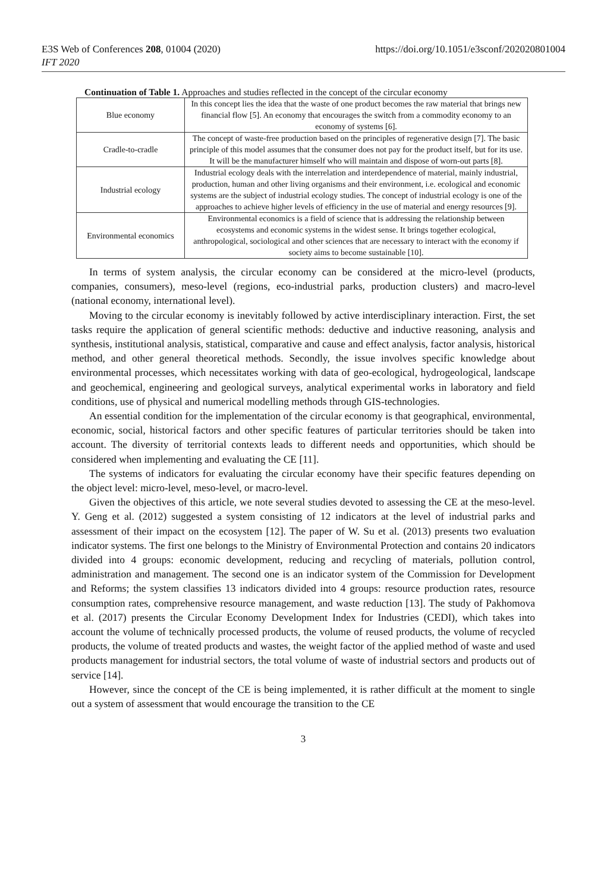E3S Web of Conferences 208, 01004 (2020)
IFT 2020
https://doi.org/10.1051/e3sconf/202020801004
Continuation of Table 1. Approaches and studies reflected in the concept of the circular economy
| Blue economy | In this concept lies the idea that the waste of one product becomes the raw material that brings new financial flow [5]. An economy that encourages the switch from a commodity economy to an economy of systems [6]. |
| Cradle-to-cradle | The concept of waste-free production based on the principles of regenerative design [7]. The basic principle of this model assumes that the consumer does not pay for the product itself, but for its use. It will be the manufacturer himself who will maintain and dispose of worn-out parts [8]. |
| Industrial ecology | Industrial ecology deals with the interrelation and interdependence of material, mainly industrial, production, human and other living organisms and their environment, i.e. ecological and economic systems are the subject of industrial ecology studies. The concept of industrial ecology is one of the approaches to achieve higher levels of efficiency in the use of material and energy resources [9]. |
| Environmental economics | Environmental economics is a field of science that is addressing the relationship between ecosystems and economic systems in the widest sense. It brings together ecological, anthropological, sociological and other sciences that are necessary to interact with the economy if society aims to become sustainable [10]. |
In terms of system analysis, the circular economy can be considered at the micro-level (products, companies, consumers), meso-level (regions, eco-industrial parks, production clusters) and macro-level (national economy, international level).
Moving to the circular economy is inevitably followed by active interdisciplinary interaction. First, the set tasks require the application of general scientific methods: deductive and inductive reasoning, analysis and synthesis, institutional analysis, statistical, comparative and cause and effect analysis, factor analysis, historical method, and other general theoretical methods. Secondly, the issue involves specific knowledge about environmental processes, which necessitates working with data of geo-ecological, hydrogeological, landscape and geochemical, engineering and geological surveys, analytical experimental works in laboratory and field conditions, use of physical and numerical modelling methods through GIS-technologies.
An essential condition for the implementation of the circular economy is that geographical, environmental, economic, social, historical factors and other specific features of particular territories should be taken into account. The diversity of territorial contexts leads to different needs and opportunities, which should be considered when implementing and evaluating the CE [11].
The systems of indicators for evaluating the circular economy have their specific features depending on the object level: micro-level, meso-level, or macro-level.
Given the objectives of this article, we note several studies devoted to assessing the CE at the meso-level. Y. Geng et al. (2012) suggested a system consisting of 12 indicators at the level of industrial parks and assessment of their impact on the ecosystem [12]. The paper of W. Su et al. (2013) presents two evaluation indicator systems. The first one belongs to the Ministry of Environmental Protection and contains 20 indicators divided into 4 groups: economic development, reducing and recycling of materials, pollution control, administration and management. The second one is an indicator system of the Commission for Development and Reforms; the system classifies 13 indicators divided into 4 groups: resource production rates, resource consumption rates, comprehensive resource management, and waste reduction [13]. The study of Pakhomova et al. (2017) presents the Circular Economy Development Index for Industries (CEDI), which takes into account the volume of technically processed products, the volume of reused products, the volume of recycled products, the volume of treated products and wastes, the weight factor of the applied method of waste and used products management for industrial sectors, the total volume of waste of industrial sectors and products out of service [14].
However, since the concept of the CE is being implemented, it is rather difficult at the moment to single out a system of assessment that would encourage the transition to the CE
3